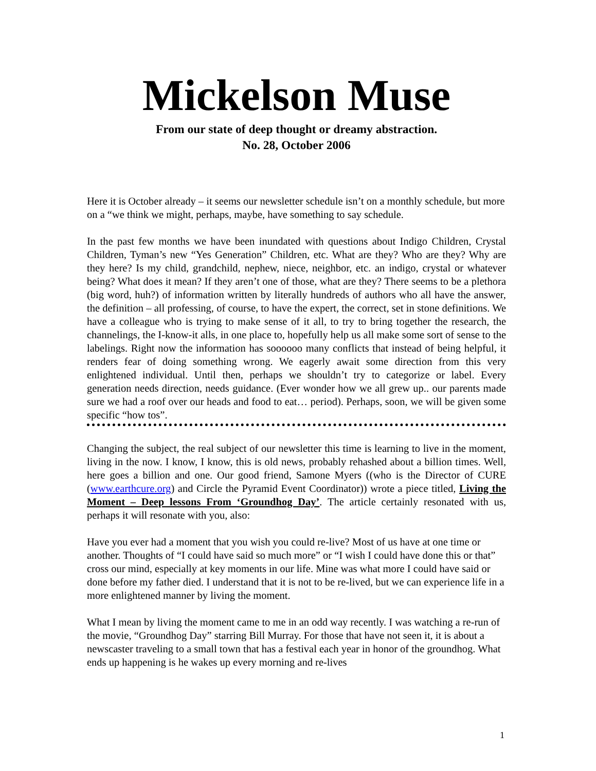Mickelson Muse
From our state of deep thought or dreamy abstraction.
No. 28, October 2006
Here it is October already – it seems our newsletter schedule isn’t on a monthly schedule, but more on a “we think we might, perhaps, maybe, have something to say schedule.
In the past few months we have been inundated with questions about Indigo Children, Crystal Children, Tyman’s new “Yes Generation” Children, etc. What are they? Who are they? Why are they here? Is my child, grandchild, nephew, niece, neighbor, etc. an indigo, crystal or whatever being? What does it mean? If they aren’t one of those, what are they? There seems to be a plethora (big word, huh?) of information written by literally hundreds of authors who all have the answer, the definition – all professing, of course, to have the expert, the correct, set in stone definitions. We have a colleague who is trying to make sense of it all, to try to bring together the research, the channelings, the I-know-it alls, in one place to, hopefully help us all make some sort of sense to the labelings. Right now the information has soooooo many conflicts that instead of being helpful, it renders fear of doing something wrong. We eagerly await some direction from this very enlightened individual. Until then, perhaps we shouldn’t try to categorize or label. Every generation needs direction, needs guidance. (Ever wonder how we all grew up.. our parents made sure we had a roof over our heads and food to eat… period). Perhaps, soon, we will be given some specific “how tos”.
Changing the subject, the real subject of our newsletter this time is learning to live in the moment, living in the now. I know, I know, this is old news, probably rehashed about a billion times. Well, here goes a billion and one. Our good friend, Samone Myers ((who is the Director of CURE (www.earthcure.org) and Circle the Pyramid Event Coordinator)) wrote a piece titled, Living the Moment – Deep lessons From ‘Groundhog Day’. The article certainly resonated with us, perhaps it will resonate with you, also:
Have you ever had a moment that you wish you could re-live? Most of us have at one time or another. Thoughts of “I could have said so much more” or “I wish I could have done this or that” cross our mind, especially at key moments in our life. Mine was what more I could have said or done before my father died. I understand that it is not to be re-lived, but we can experience life in a more enlightened manner by living the moment.
What I mean by living the moment came to me in an odd way recently. I was watching a re-run of the movie, “Groundhog Day” starring Bill Murray. For those that have not seen it, it is about a newscaster traveling to a small town that has a festival each year in honor of the groundhog. What ends up happening is he wakes up every morning and re-lives
1